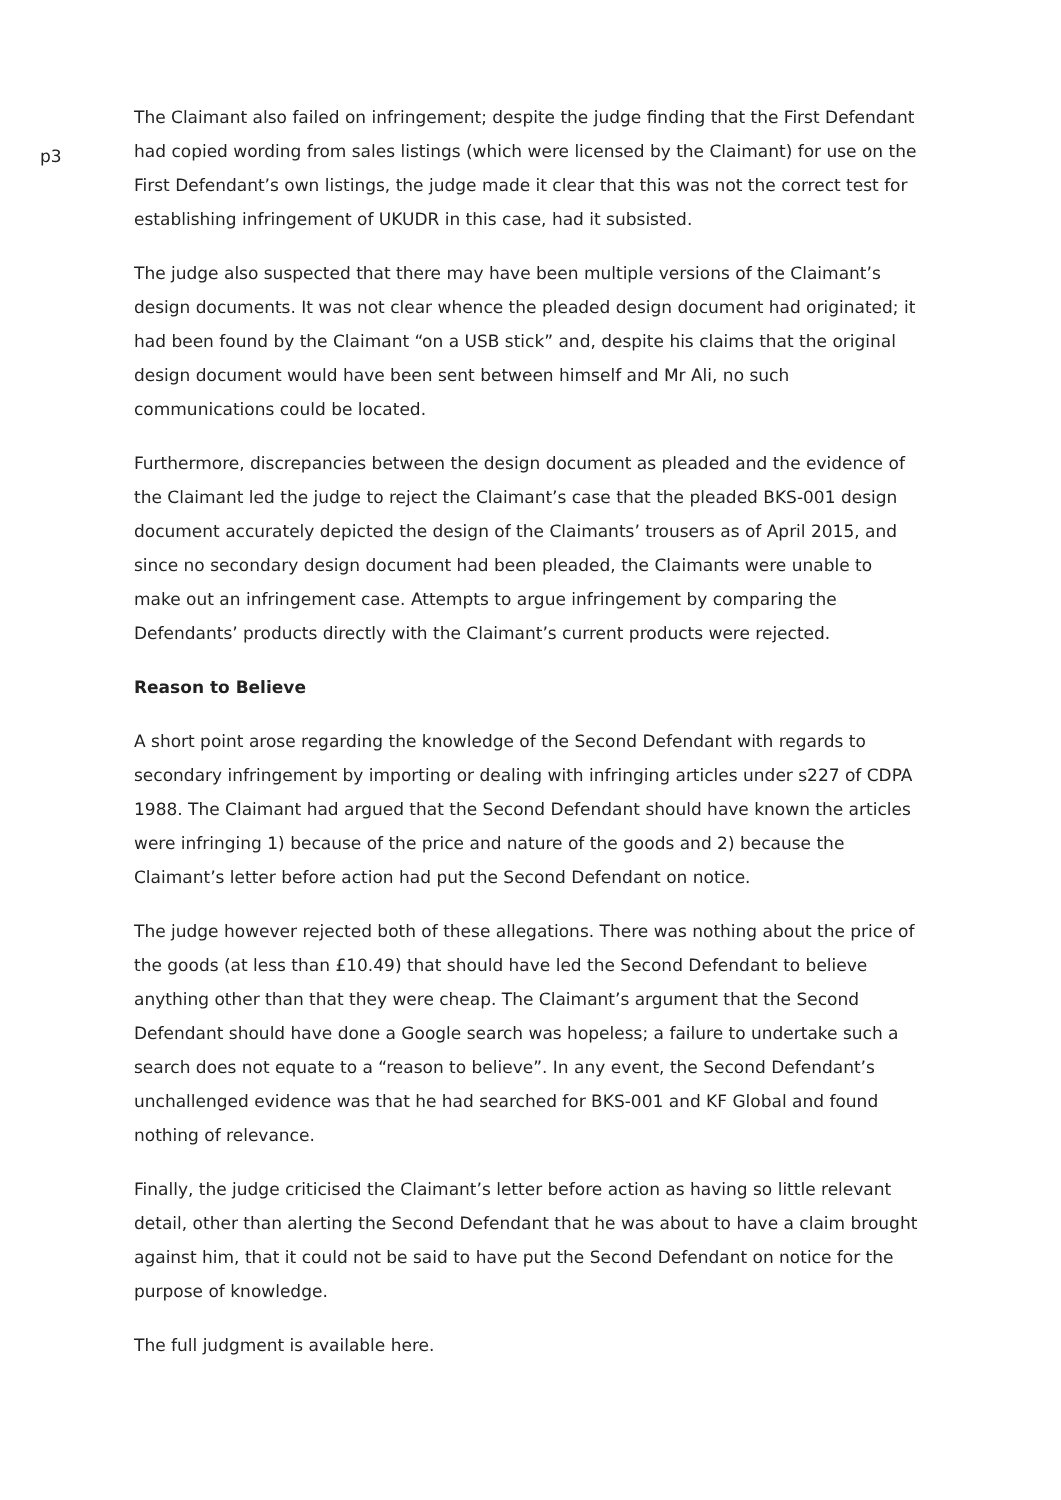p3
The Claimant also failed on infringement; despite the judge finding that the First Defendant had copied wording from sales listings (which were licensed by the Claimant) for use on the First Defendant’s own listings, the judge made it clear that this was not the correct test for establishing infringement of UKUDR in this case, had it subsisted.
The judge also suspected that there may have been multiple versions of the Claimant’s design documents. It was not clear whence the pleaded design document had originated; it had been found by the Claimant “on a USB stick” and, despite his claims that the original design document would have been sent between himself and Mr Ali, no such communications could be located.
Furthermore, discrepancies between the design document as pleaded and the evidence of the Claimant led the judge to reject the Claimant’s case that the pleaded BKS-001 design document accurately depicted the design of the Claimants’ trousers as of April 2015, and since no secondary design document had been pleaded, the Claimants were unable to make out an infringement case. Attempts to argue infringement by comparing the Defendants’ products directly with the Claimant’s current products were rejected.
Reason to Believe
A short point arose regarding the knowledge of the Second Defendant with regards to secondary infringement by importing or dealing with infringing articles under s227 of CDPA 1988. The Claimant had argued that the Second Defendant should have known the articles were infringing 1) because of the price and nature of the goods and 2) because the Claimant’s letter before action had put the Second Defendant on notice.
The judge however rejected both of these allegations. There was nothing about the price of the goods (at less than £10.49) that should have led the Second Defendant to believe anything other than that they were cheap. The Claimant’s argument that the Second Defendant should have done a Google search was hopeless; a failure to undertake such a search does not equate to a “reason to believe”. In any event, the Second Defendant’s unchallenged evidence was that he had searched for BKS-001 and KF Global and found nothing of relevance.
Finally, the judge criticised the Claimant’s letter before action as having so little relevant detail, other than alerting the Second Defendant that he was about to have a claim brought against him, that it could not be said to have put the Second Defendant on notice for the purpose of knowledge.
The full judgment is available here.